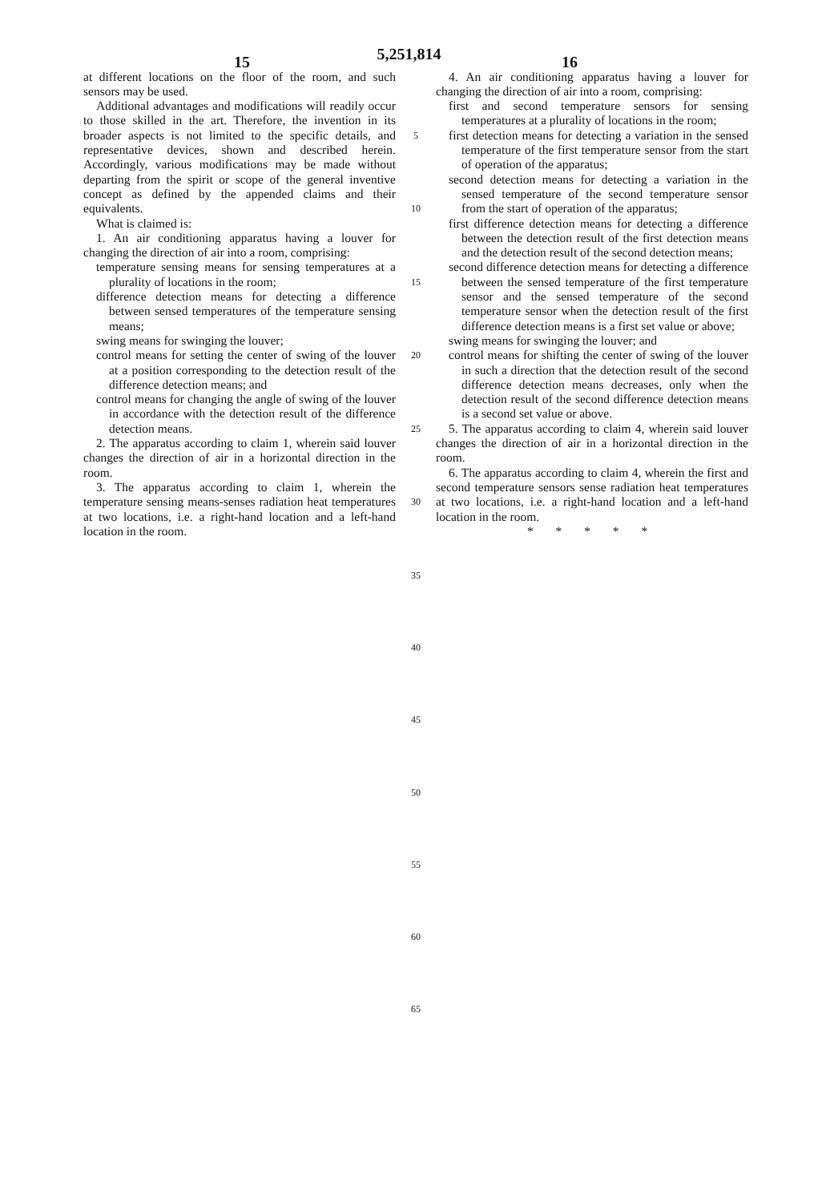5,251,814
15 16
at different locations on the floor of the room, and such sensors may be used.
Additional advantages and modifications will readily occur to those skilled in the art. Therefore, the invention in its broader aspects is not limited to the specific details, and representative devices, shown and described herein. Accordingly, various modifications may be made without departing from the spirit or scope of the general inventive concept as defined by the appended claims and their equivalents.
What is claimed is:
1. An air conditioning apparatus having a louver for changing the direction of air into a room, comprising:
temperature sensing means for sensing temperatures at a plurality of locations in the room;
difference detection means for detecting a difference between sensed temperatures of the temperature sensing means;
swing means for swinging the louver;
control means for setting the center of swing of the louver at a position corresponding to the detection result of the difference detection means; and
control means for changing the angle of swing of the louver in accordance with the detection result of the difference detection means.
2. The apparatus according to claim 1, wherein said louver changes the direction of air in a horizontal direction in the room.
3. The apparatus according to claim 1, wherein the temperature sensing means-senses radiation heat temperatures at two locations, i.e. a right-hand location and a left-hand location in the room.
5
10
15
20
25
30
35
40
45
50
55
60
65
4. An air conditioning apparatus having a louver for changing the direction of air into a room, comprising:
first and second temperature sensors for sensing temperatures at a plurality of locations in the room;
first detection means for detecting a variation in the sensed temperature of the first temperature sensor from the start of operation of the apparatus;
second detection means for detecting a variation in the sensed temperature of the second temperature sensor from the start of operation of the apparatus;
first difference detection means for detecting a difference between the detection result of the first detection means and the detection result of the second detection means;
second difference detection means for detecting a difference between the sensed temperature of the first temperature sensor and the sensed temperature of the second temperature sensor when the detection result of the first difference detection means is a first set value or above;
swing means for swinging the louver; and
control means for shifting the center of swing of the louver in such a direction that the detection result of the second difference detection means decreases, only when the detection result of the second difference detection means is a second set value or above.
5. The apparatus according to claim 4, wherein said louver changes the direction of air in a horizontal direction in the room.
6. The apparatus according to claim 4, wherein the first and second temperature sensors sense radiation heat temperatures at two locations, i.e. a right-hand location and a left-hand location in the room.
* * * * *